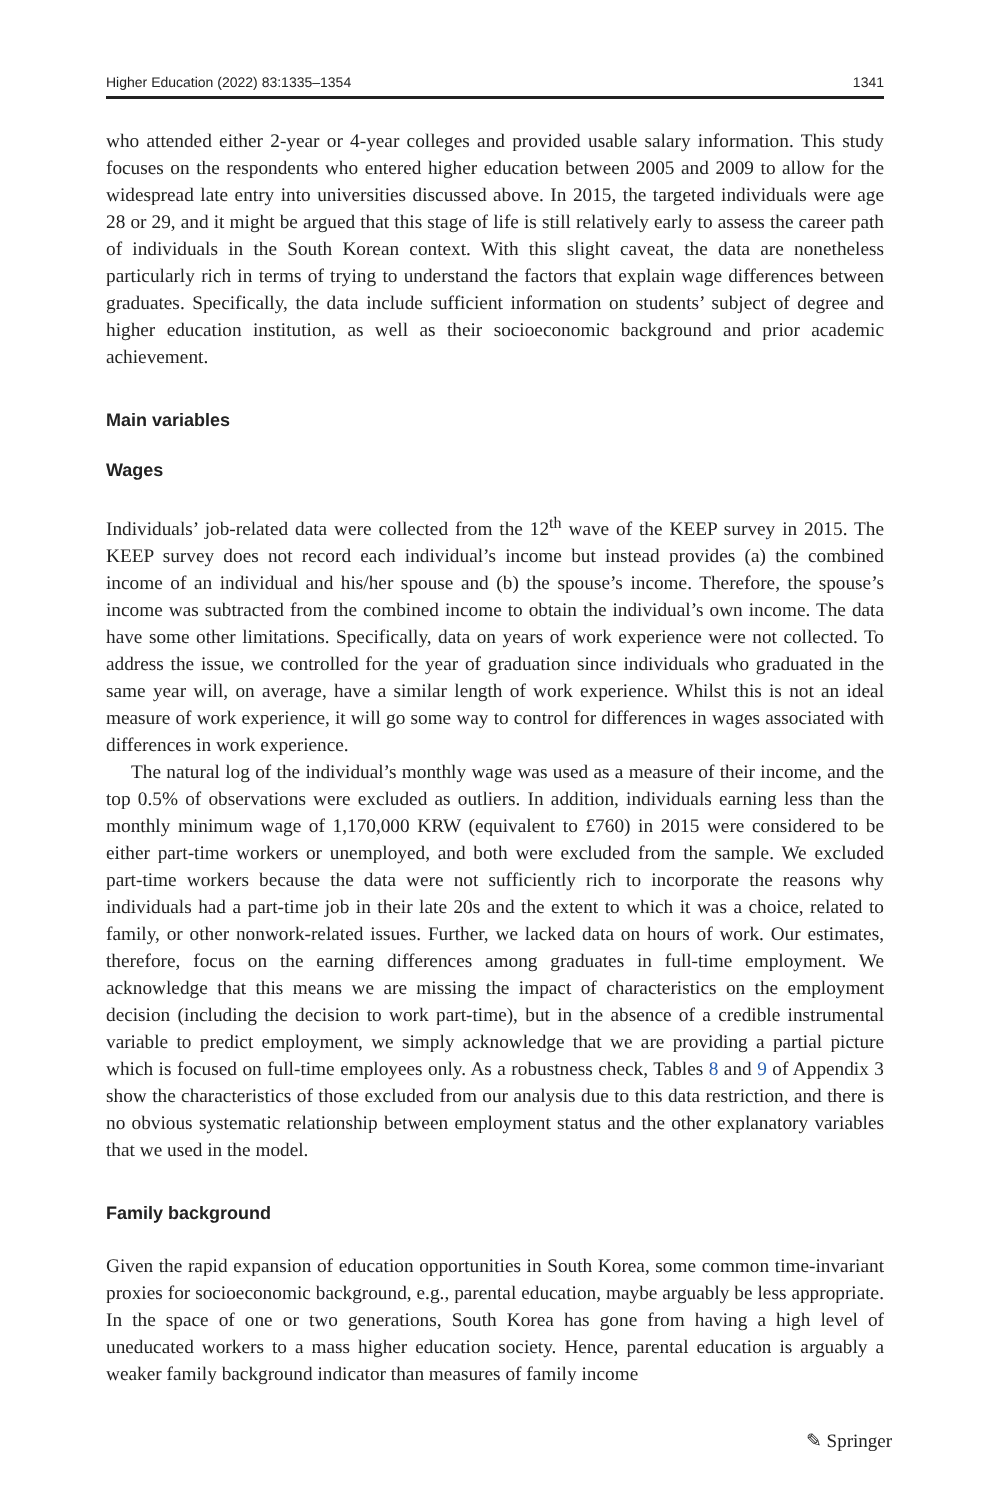Higher Education (2022) 83:1335–1354 1341
who attended either 2-year or 4-year colleges and provided usable salary information. This study focuses on the respondents who entered higher education between 2005 and 2009 to allow for the widespread late entry into universities discussed above. In 2015, the targeted individuals were age 28 or 29, and it might be argued that this stage of life is still relatively early to assess the career path of individuals in the South Korean context. With this slight caveat, the data are nonetheless particularly rich in terms of trying to understand the factors that explain wage differences between graduates. Specifically, the data include sufficient information on students’ subject of degree and higher education institution, as well as their socioeconomic background and prior academic achievement.
Main variables
Wages
Individuals’ job-related data were collected from the 12<sup>th</sup> wave of the KEEP survey in 2015. The KEEP survey does not record each individual’s income but instead provides (a) the combined income of an individual and his/her spouse and (b) the spouse’s income. Therefore, the spouse’s income was subtracted from the combined income to obtain the individual’s own income. The data have some other limitations. Specifically, data on years of work experience were not collected. To address the issue, we controlled for the year of graduation since individuals who graduated in the same year will, on average, have a similar length of work experience. Whilst this is not an ideal measure of work experience, it will go some way to control for differences in wages associated with differences in work experience.
The natural log of the individual’s monthly wage was used as a measure of their income, and the top 0.5% of observations were excluded as outliers. In addition, individuals earning less than the monthly minimum wage of 1,170,000 KRW (equivalent to £760) in 2015 were considered to be either part-time workers or unemployed, and both were excluded from the sample. We excluded part-time workers because the data were not sufficiently rich to incorporate the reasons why individuals had a part-time job in their late 20s and the extent to which it was a choice, related to family, or other nonwork-related issues. Further, we lacked data on hours of work. Our estimates, therefore, focus on the earning differences among graduates in full-time employment. We acknowledge that this means we are missing the impact of characteristics on the employment decision (including the decision to work part-time), but in the absence of a credible instrumental variable to predict employment, we simply acknowledge that we are providing a partial picture which is focused on full-time employees only. As a robustness check, Tables 8 and 9 of Appendix 3 show the characteristics of those excluded from our analysis due to this data restriction, and there is no obvious systematic relationship between employment status and the other explanatory variables that we used in the model.
Family background
Given the rapid expansion of education opportunities in South Korea, some common time-invariant proxies for socioeconomic background, e.g., parental education, maybe arguably be less appropriate. In the space of one or two generations, South Korea has gone from having a high level of uneducated workers to a mass higher education society. Hence, parental education is arguably a weaker family background indicator than measures of family income
✎ Springer